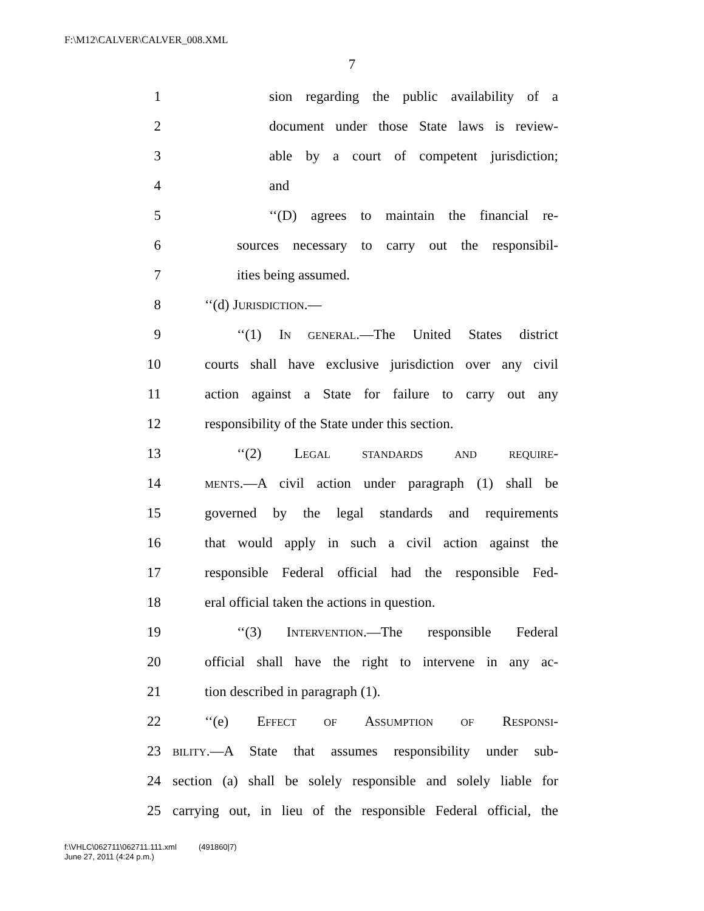F:\M12\CALVER\CALVER_008.XML
7
1 sion regarding the public availability of a
2 document under those State laws is review-
3 able by a court of competent jurisdiction;
4 and
5 ‘‘(D) agrees to maintain the financial re-
6 sources necessary to carry out the responsibil-
7 ities being assumed.
8 ‘‘(d) JURISDICTION.—
9 ‘‘(1) IN GENERAL.—The United States district
10 courts shall have exclusive jurisdiction over any civil
11 action against a State for failure to carry out any
12 responsibility of the State under this section.
13 ‘‘(2) LEGAL STANDARDS AND REQUIRE-
14 MENTS.—A civil action under paragraph (1) shall be
15 governed by the legal standards and requirements
16 that would apply in such a civil action against the
17 responsible Federal official had the responsible Fed-
18 eral official taken the actions in question.
19 ‘‘(3) INTERVENTION.—The responsible Federal
20 official shall have the right to intervene in any ac-
21 tion described in paragraph (1).
22 ‘‘(e) EFFECT OF ASSUMPTION OF RESPONSI-
23 BILITY.—A State that assumes responsibility under sub-
24 section (a) shall be solely responsible and solely liable for
25 carrying out, in lieu of the responsible Federal official, the
f:\VHLC\062711\062711.111.xml (491860|7)
June 27, 2011 (4:24 p.m.)